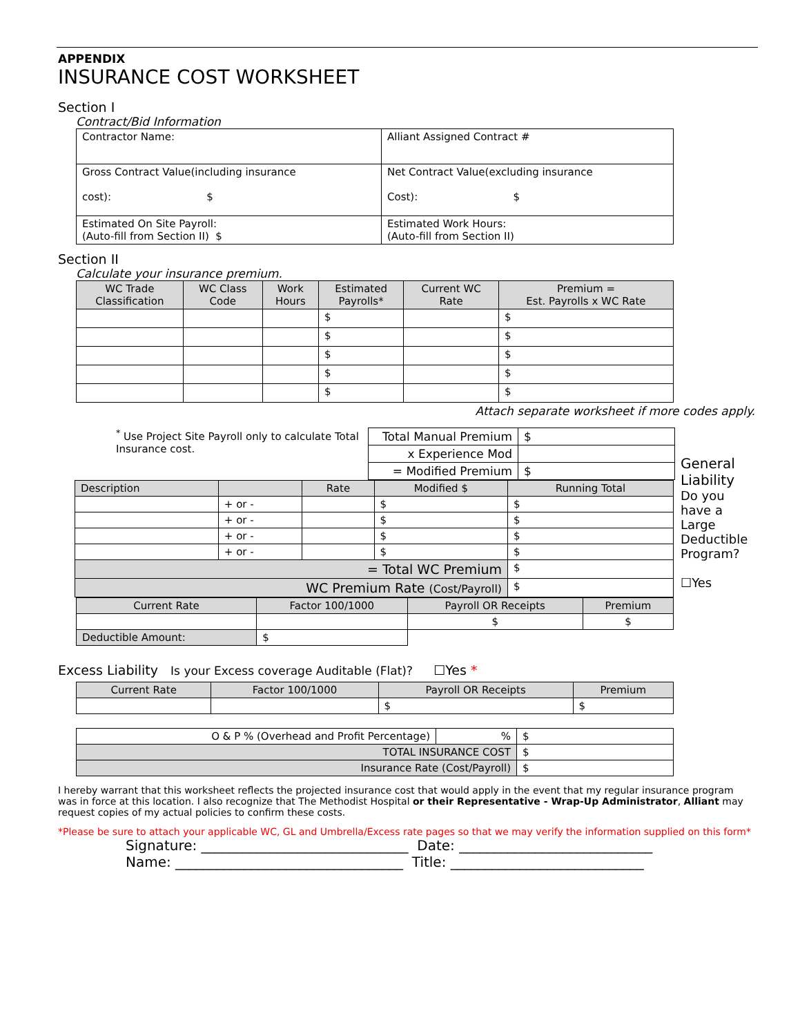APPENDIX
INSURANCE COST WORKSHEET
Section I
Contract/Bid Information
| Contractor Name: | Alliant Assigned Contract # |
| Gross Contract Value(including insurance cost): $ | Net Contract Value(excluding insurance Cost): $ |
| Estimated On Site Payroll: (Auto-fill from Section II) $ | Estimated Work Hours: (Auto-fill from Section II) |
Section II
Calculate your insurance premium.
| WC Trade Classification | WC Class Code | Work Hours | Estimated Payrolls* | Current WC Rate | Premium = Est. Payrolls x WC Rate |
| --- | --- | --- | --- | --- | --- |
| | | | $ | | $ |
| | | | $ | | $ |
| | | | $ | | $ |
| | | | $ | | $ |
| | | | $ | | $ |
Attach separate worksheet if more codes apply.
<sup>*</sup> Use Project Site Payroll only to calculate Total Insurance cost.
| Total Manual Premium | $ |
| x Experience Mod | |
| = Modified Premium | $ |
| Description | | Rate | Modified $ | Running Total |
| --- | --- | --- | --- | --- |
| | + or - | | $ | $ |
| | + or - | | $ | $ |
| | + or - | | $ | $ |
| | + or - | | $ | $ |
| = Total WC Premium | | | | $ |
| WC Premium Rate (Cost/Payroll) | | | | $ |
| Current Rate | Factor 100/1000 | Payroll OR Receipts | Premium |
| --- | --- | --- | --- |
| | | $ | $ |
| Deductible Amount: | $ | | |
General Liability
Do you have a Large Deductible Program?
☐Yes
Excess Liability Is your Excess coverage Auditable (Flat)? ☐Yes *
| Current Rate | Factor 100/1000 | Payroll OR Receipts | Premium |
| --- | --- | --- | --- |
| | | $ | $ |
| O & P % (Overhead and Profit Percentage) | % | $ |
| TOTAL INSURANCE COST | | $ |
| Insurance Rate (Cost/Payroll) | | $ |
I hereby warrant that this worksheet reflects the projected insurance cost that would apply in the event that my regular insurance program was in force at this location. I also recognize that The Methodist Hospital or their Representative - Wrap-Up Administrator, Alliant may request copies of my actual policies to confirm these costs.
*Please be sure to attach your applicable WC, GL and Umbrella/Excess rate pages so that we may verify the information supplied on this form*
Signature: ______________________________ Date: ____________________________
Name: _________________________________ Title: ____________________________